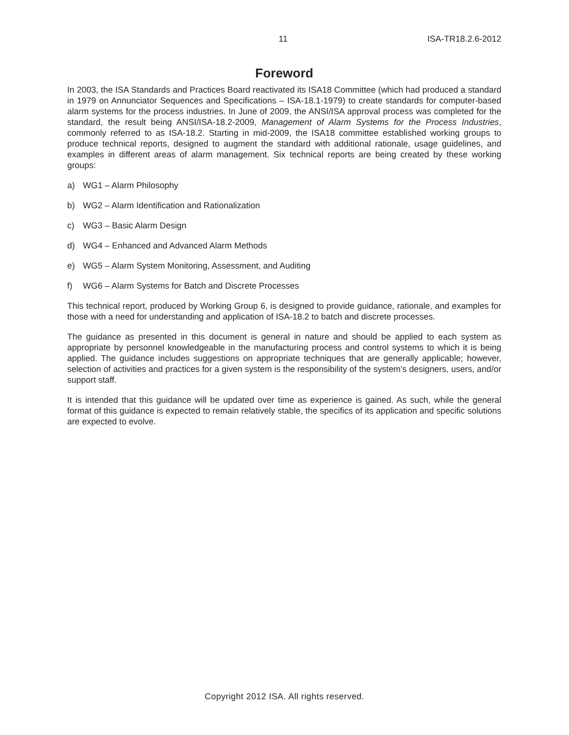11 ISA-TR18.2.6-2012
Foreword
In 2003, the ISA Standards and Practices Board reactivated its ISA18 Committee (which had produced a standard in 1979 on Annunciator Sequences and Specifications – ISA-18.1-1979) to create standards for computer-based alarm systems for the process industries. In June of 2009, the ANSI/ISA approval process was completed for the standard, the result being ANSI/ISA-18.2-2009, Management of Alarm Systems for the Process Industries, commonly referred to as ISA-18.2. Starting in mid-2009, the ISA18 committee established working groups to produce technical reports, designed to augment the standard with additional rationale, usage guidelines, and examples in different areas of alarm management. Six technical reports are being created by these working groups:
a) WG1 – Alarm Philosophy
b) WG2 – Alarm Identification and Rationalization
c) WG3 – Basic Alarm Design
d) WG4 – Enhanced and Advanced Alarm Methods
e) WG5 – Alarm System Monitoring, Assessment, and Auditing
f) WG6 – Alarm Systems for Batch and Discrete Processes
This technical report, produced by Working Group 6, is designed to provide guidance, rationale, and examples for those with a need for understanding and application of ISA-18.2 to batch and discrete processes.
The guidance as presented in this document is general in nature and should be applied to each system as appropriate by personnel knowledgeable in the manufacturing process and control systems to which it is being applied. The guidance includes suggestions on appropriate techniques that are generally applicable; however, selection of activities and practices for a given system is the responsibility of the system’s designers, users, and/or support staff.
It is intended that this guidance will be updated over time as experience is gained. As such, while the general format of this guidance is expected to remain relatively stable, the specifics of its application and specific solutions are expected to evolve.
Copyright 2012 ISA. All rights reserved.